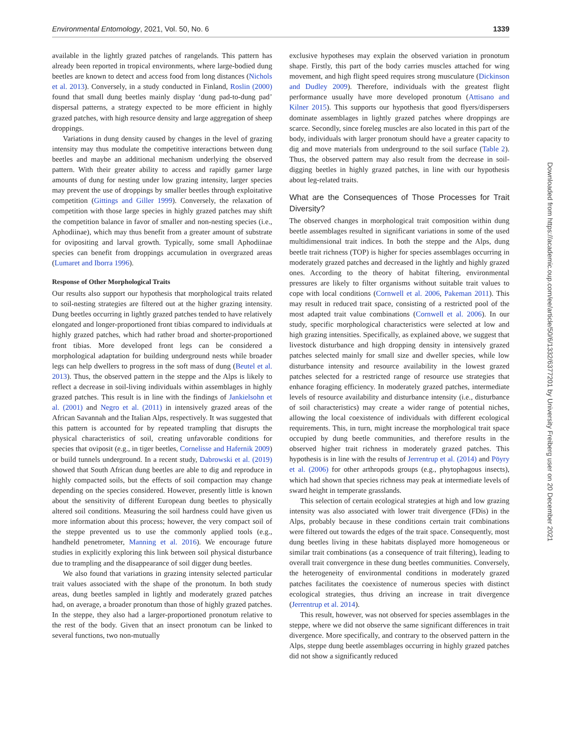Environmental Entomology, 2021, Vol. 50, No. 6 1339
available in the lightly grazed patches of rangelands. This pattern has already been reported in tropical environments, where large-bodied dung beetles are known to detect and access food from long distances (Nichols et al. 2013). Conversely, in a study conducted in Finland, Roslin (2000) found that small dung beetles mainly display ‘dung pad-to-dung pad’ dispersal patterns, a strategy expected to be more efficient in highly grazed patches, with high resource density and large aggregation of sheep droppings.
Variations in dung density caused by changes in the level of grazing intensity may thus modulate the competitive interactions between dung beetles and maybe an additional mechanism underlying the observed pattern. With their greater ability to access and rapidly garner large amounts of dung for nesting under low grazing intensity, larger species may prevent the use of droppings by smaller beetles through exploitative competition (Gittings and Giller 1999). Conversely, the relaxation of competition with those large species in highly grazed patches may shift the competition balance in favor of smaller and non-nesting species (i.e., Aphodiinae), which may thus benefit from a greater amount of substrate for ovipositing and larval growth. Typically, some small Aphodiinae species can benefit from droppings accumulation in overgrazed areas (Lumaret and Iborra 1996).
Response of Other Morphological Traits
Our results also support our hypothesis that morphological traits related to soil-nesting strategies are filtered out at the higher grazing intensity. Dung beetles occurring in lightly grazed patches tended to have relatively elongated and longer-proportioned front tibias compared to individuals at highly grazed patches, which had rather broad and shorter-proportioned front tibias. More developed front legs can be considered a morphological adaptation for building underground nests while broader legs can help dwellers to progress in the soft mass of dung (Beutel et al. 2013). Thus, the observed pattern in the steppe and the Alps is likely to reflect a decrease in soil-living individuals within assemblages in highly grazed patches. This result is in line with the findings of Jankielsohn et al. (2001) and Negro et al. (2011) in intensively grazed areas of the African Savannah and the Italian Alps, respectively. It was suggested that this pattern is accounted for by repeated trampling that disrupts the physical characteristics of soil, creating unfavorable conditions for species that oviposit (e.g., in tiger beetles, Cornelisse and Hafernik 2009) or build tunnels underground. In a recent study, Dabrowski et al. (2019) showed that South African dung beetles are able to dig and reproduce in highly compacted soils, but the effects of soil compaction may change depending on the species considered. However, presently little is known about the sensitivity of different European dung beetles to physically altered soil conditions. Measuring the soil hardness could have given us more information about this process; however, the very compact soil of the steppe prevented us to use the commonly applied tools (e.g., handheld penetrometer, Manning et al. 2016). We encourage future studies in explicitly exploring this link between soil physical disturbance due to trampling and the disappearance of soil digger dung beetles.
We also found that variations in grazing intensity selected particular trait values associated with the shape of the pronotum. In both study areas, dung beetles sampled in lightly and moderately grazed patches had, on average, a broader pronotum than those of highly grazed patches. In the steppe, they also had a larger-proportioned pronotum relative to the rest of the body. Given that an insect pronotum can be linked to several functions, two non-mutually
exclusive hypotheses may explain the observed variation in pronotum shape. Firstly, this part of the body carries muscles attached for wing movement, and high flight speed requires strong musculature (Dickinson and Dudley 2009). Therefore, individuals with the greatest flight performance usually have more developed pronotum (Attisano and Kilner 2015). This supports our hypothesis that good flyers/dispersers dominate assemblages in lightly grazed patches where droppings are scarce. Secondly, since foreleg muscles are also located in this part of the body, individuals with larger pronotum should have a greater capacity to dig and move materials from underground to the soil surface (Table 2). Thus, the observed pattern may also result from the decrease in soil-digging beetles in highly grazed patches, in line with our hypothesis about leg-related traits.
What are the Consequences of Those Processes for Trait Diversity?
The observed changes in morphological trait composition within dung beetle assemblages resulted in significant variations in some of the used multidimensional trait indices. In both the steppe and the Alps, dung beetle trait richness (TOP) is higher for species assemblages occurring in moderately grazed patches and decreased in the lightly and highly grazed ones. According to the theory of habitat filtering, environmental pressures are likely to filter organisms without suitable trait values to cope with local conditions (Cornwell et al. 2006, Pakeman 2011). This may result in reduced trait space, consisting of a restricted pool of the most adapted trait value combinations (Cornwell et al. 2006). In our study, specific morphological characteristics were selected at low and high grazing intensities. Specifically, as explained above, we suggest that livestock disturbance and high dropping density in intensively grazed patches selected mainly for small size and dweller species, while low disturbance intensity and resource availability in the lowest grazed patches selected for a restricted range of resource use strategies that enhance foraging efficiency. In moderately grazed patches, intermediate levels of resource availability and disturbance intensity (i.e., disturbance of soil characteristics) may create a wider range of potential niches, allowing the local coexistence of individuals with different ecological requirements. This, in turn, might increase the morphological trait space occupied by dung beetle communities, and therefore results in the observed higher trait richness in moderately grazed patches. This hypothesis is in line with the results of Jerrentrup et al. (2014) and Pöyry et al. (2006) for other arthropods groups (e.g., phytophagous insects), which had shown that species richness may peak at intermediate levels of sward height in temperate grasslands.
This selection of certain ecological strategies at high and low grazing intensity was also associated with lower trait divergence (FDis) in the Alps, probably because in these conditions certain trait combinations were filtered out towards the edges of the trait space. Consequently, most dung beetles living in these habitats displayed more homogeneous or similar trait combinations (as a consequence of trait filtering), leading to overall trait convergence in these dung beetles communities. Conversely, the heterogeneity of environmental conditions in moderately grazed patches facilitates the coexistence of numerous species with distinct ecological strategies, thus driving an increase in trait divergence (Jerrentrup et al. 2014).
This result, however, was not observed for species assemblages in the steppe, where we did not observe the same significant differences in trait divergence. More specifically, and contrary to the observed pattern in the Alps, steppe dung beetle assemblages occurring in highly grazed patches did not show a significantly reduced
Downloaded from https://academic.oup.com/ee/article/50/6/1332/6377201 by University Freiberg user on 20 December 2021